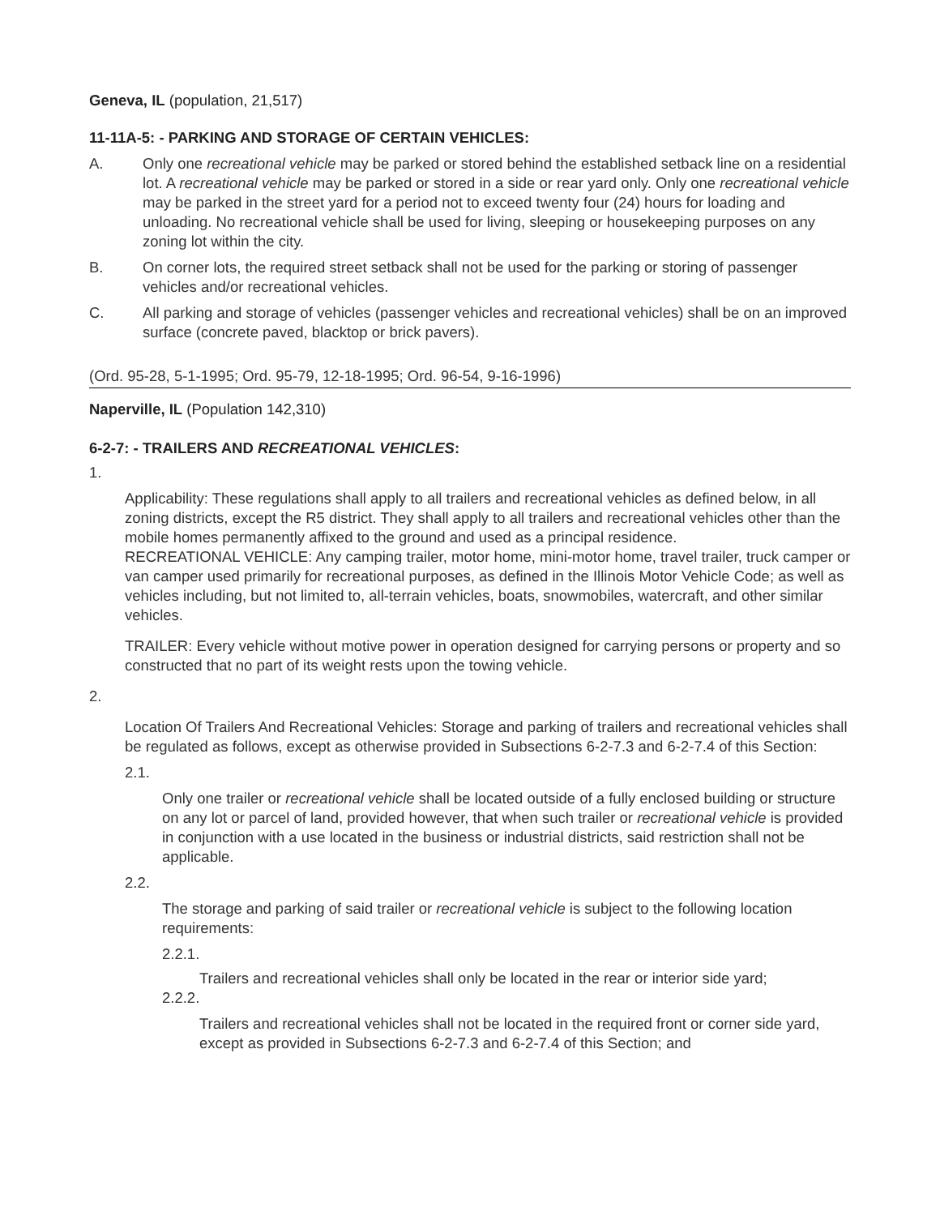Geneva, IL (population, 21,517)
11-11A-5: - PARKING AND STORAGE OF CERTAIN VEHICLES:
A. Only one recreational vehicle may be parked or stored behind the established setback line on a residential lot. A recreational vehicle may be parked or stored in a side or rear yard only. Only one recreational vehicle may be parked in the street yard for a period not to exceed twenty four (24) hours for loading and unloading. No recreational vehicle shall be used for living, sleeping or housekeeping purposes on any zoning lot within the city.
B. On corner lots, the required street setback shall not be used for the parking or storing of passenger vehicles and/or recreational vehicles.
C. All parking and storage of vehicles (passenger vehicles and recreational vehicles) shall be on an improved surface (concrete paved, blacktop or brick pavers).
(Ord. 95-28, 5-1-1995; Ord. 95-79, 12-18-1995; Ord. 96-54, 9-16-1996)
Naperville, IL (Population 142,310)
6-2-7: - TRAILERS AND RECREATIONAL VEHICLES:
1.
Applicability: These regulations shall apply to all trailers and recreational vehicles as defined below, in all zoning districts, except the R5 district. They shall apply to all trailers and recreational vehicles other than the mobile homes permanently affixed to the ground and used as a principal residence.
RECREATIONAL VEHICLE: Any camping trailer, motor home, mini-motor home, travel trailer, truck camper or van camper used primarily for recreational purposes, as defined in the Illinois Motor Vehicle Code; as well as vehicles including, but not limited to, all-terrain vehicles, boats, snowmobiles, watercraft, and other similar vehicles.
TRAILER: Every vehicle without motive power in operation designed for carrying persons or property and so constructed that no part of its weight rests upon the towing vehicle.
2.
Location Of Trailers And Recreational Vehicles: Storage and parking of trailers and recreational vehicles shall be regulated as follows, except as otherwise provided in Subsections 6-2-7.3 and 6-2-7.4 of this Section:
2.1.
Only one trailer or recreational vehicle shall be located outside of a fully enclosed building or structure on any lot or parcel of land, provided however, that when such trailer or recreational vehicle is provided in conjunction with a use located in the business or industrial districts, said restriction shall not be applicable.
2.2.
The storage and parking of said trailer or recreational vehicle is subject to the following location requirements:
2.2.1.
Trailers and recreational vehicles shall only be located in the rear or interior side yard;
2.2.2.
Trailers and recreational vehicles shall not be located in the required front or corner side yard, except as provided in Subsections 6-2-7.3 and 6-2-7.4 of this Section; and